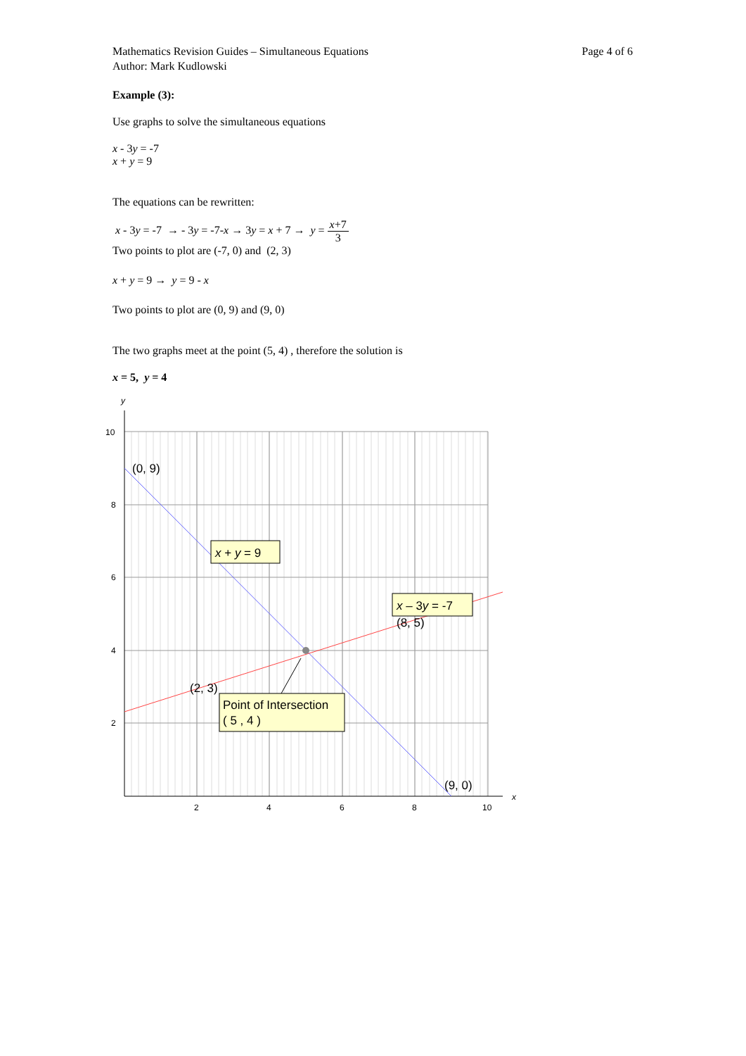Mathematics Revision Guides – Simultaneous Equations
Author: Mark Kudlowski
Page 4 of 6
Example (3):
Use graphs to solve the simultaneous equations
x - 3y = -7
x + y = 9
The equations can be rewritten:
x - 3y = -7 → - 3y = -7-x → 3y = x + 7 → y = x+7 3
Two points to plot are (-7, 0) and (2, 3)
x + y = 9 → y = 9 - x
Two points to plot are (0, 9) and (9, 0)
The two graphs meet at the point (5, 4) , therefore the solution is
x = 5, y = 4
y
x
10
8
6
4
2
2
4
6
8
10
(0, 9)
(2, 3)
(8, 5)
(9, 0)
x + y = 9
x – 3y = -7
Point of Intersection
( 5 , 4 )